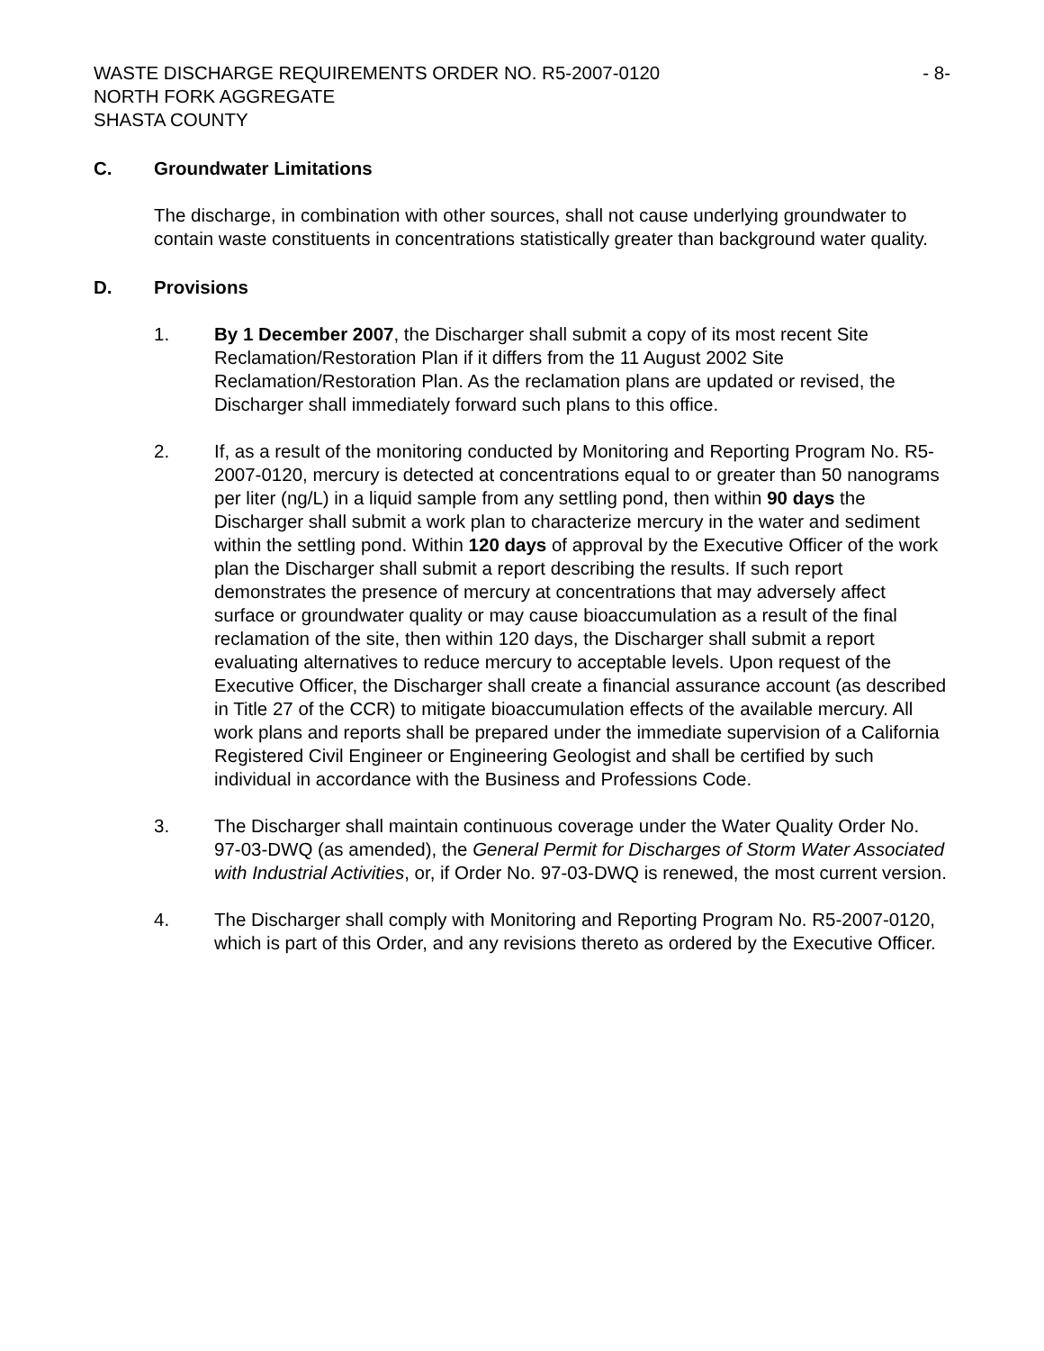WASTE DISCHARGE REQUIREMENTS ORDER NO. R5-2007-0120
NORTH FORK AGGREGATE
SHASTA COUNTY
- 8-
C. Groundwater Limitations
The discharge, in combination with other sources, shall not cause underlying groundwater to contain waste constituents in concentrations statistically greater than background water quality.
D. Provisions
1. By 1 December 2007, the Discharger shall submit a copy of its most recent Site Reclamation/Restoration Plan if it differs from the 11 August 2002 Site Reclamation/Restoration Plan. As the reclamation plans are updated or revised, the Discharger shall immediately forward such plans to this office.
2. If, as a result of the monitoring conducted by Monitoring and Reporting Program No. R5-2007-0120, mercury is detected at concentrations equal to or greater than 50 nanograms per liter (ng/L) in a liquid sample from any settling pond, then within 90 days the Discharger shall submit a work plan to characterize mercury in the water and sediment within the settling pond. Within 120 days of approval by the Executive Officer of the work plan the Discharger shall submit a report describing the results. If such report demonstrates the presence of mercury at concentrations that may adversely affect surface or groundwater quality or may cause bioaccumulation as a result of the final reclamation of the site, then within 120 days, the Discharger shall submit a report evaluating alternatives to reduce mercury to acceptable levels. Upon request of the Executive Officer, the Discharger shall create a financial assurance account (as described in Title 27 of the CCR) to mitigate bioaccumulation effects of the available mercury. All work plans and reports shall be prepared under the immediate supervision of a California Registered Civil Engineer or Engineering Geologist and shall be certified by such individual in accordance with the Business and Professions Code.
3. The Discharger shall maintain continuous coverage under the Water Quality Order No. 97-03-DWQ (as amended), the General Permit for Discharges of Storm Water Associated with Industrial Activities, or, if Order No. 97-03-DWQ is renewed, the most current version.
4. The Discharger shall comply with Monitoring and Reporting Program No. R5-2007-0120, which is part of this Order, and any revisions thereto as ordered by the Executive Officer.